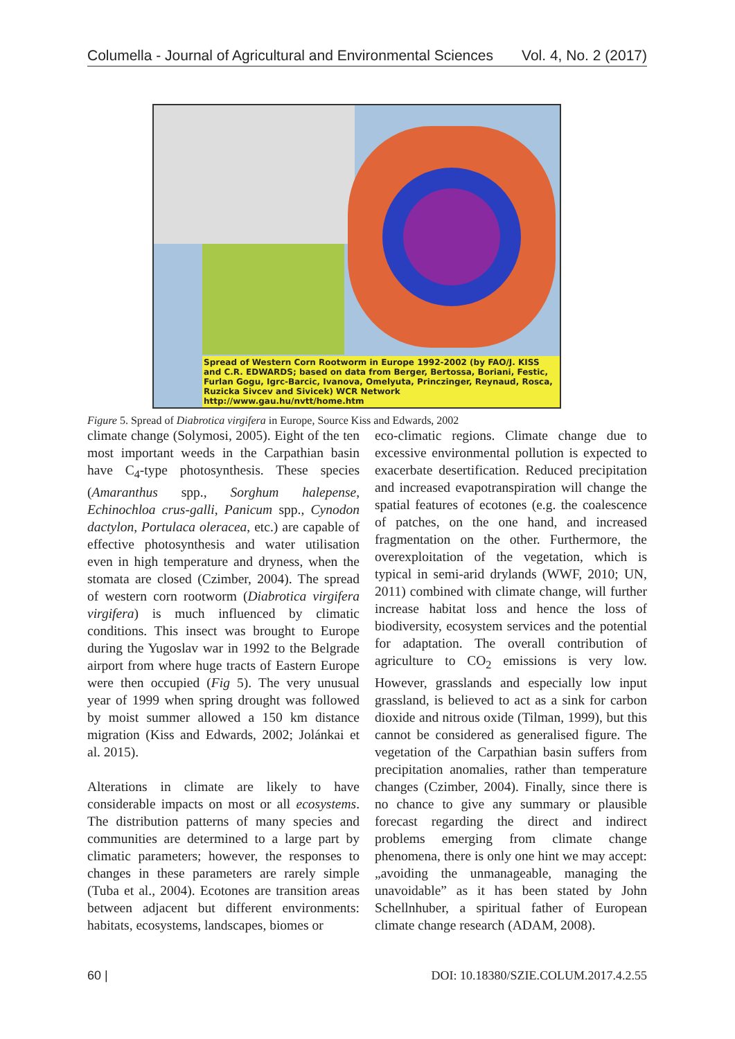Columella - Journal of Agricultural and Environmental Sciences Vol. 4, No. 2 (2017)
Spread of Western Corn Rootworm in Europe 1992-2002 (by FAO/J. KISS and C.R. EDWARDS; based on data from Berger, Bertossa, Boriani, Festic, Furlan Gogu, Igrc-Barcic, Ivanova, Omelyuta, Princzinger, Reynaud, Rosca, Ruzicka Sivcev and Sivicek) WCR Network http://www.gau.hu/nvtt/home.htm
Figure 5. Spread of Diabrotica virgifera in Europe, Source Kiss and Edwards, 2002
climate change (Solymosi, 2005). Eight of the ten most important weeds in the Carpathian basin have C<sub>4</sub>-type photosynthesis. These species (Amaranthus spp., Sorghum halepense, Echinochloa crus-galli, Panicum spp., Cynodon dactylon, Portulaca oleracea, etc.) are capable of effective photosynthesis and water utilisation even in high temperature and dryness, when the stomata are closed (Czimber, 2004). The spread of western corn rootworm (Diabrotica virgifera virgifera) is much influenced by climatic conditions. This insect was brought to Europe during the Yugoslav war in 1992 to the Belgrade airport from where huge tracts of Eastern Europe were then occupied (Fig 5). The very unusual year of 1999 when spring drought was followed by moist summer allowed a 150 km distance migration (Kiss and Edwards, 2002; Jolánkai et al. 2015).
Alterations in climate are likely to have considerable impacts on most or all ecosystems. The distribution patterns of many species and communities are determined to a large part by climatic parameters; however, the responses to changes in these parameters are rarely simple (Tuba et al., 2004). Ecotones are transition areas between adjacent but different environments: habitats, ecosystems, landscapes, biomes or
eco-climatic regions. Climate change due to excessive environmental pollution is expected to exacerbate desertification. Reduced precipitation and increased evapotranspiration will change the spatial features of ecotones (e.g. the coalescence of patches, on the one hand, and increased fragmentation on the other. Furthermore, the overexploitation of the vegetation, which is typical in semi-arid drylands (WWF, 2010; UN, 2011) combined with climate change, will further increase habitat loss and hence the loss of biodiversity, ecosystem services and the potential for adaptation. The overall contribution of agriculture to CO<sub>2</sub> emissions is very low. However, grasslands and especially low input grassland, is believed to act as a sink for carbon dioxide and nitrous oxide (Tilman, 1999), but this cannot be considered as generalised figure. The vegetation of the Carpathian basin suffers from precipitation anomalies, rather than temperature changes (Czimber, 2004). Finally, since there is no chance to give any summary or plausible forecast regarding the direct and indirect problems emerging from climate change phenomena, there is only one hint we may accept: „avoiding the unmanageable, managing the unavoidable” as it has been stated by John Schellnhuber, a spiritual father of European climate change research (ADAM, 2008).
60 | DOI: 10.18380/SZIE.COLUM.2017.4.2.55